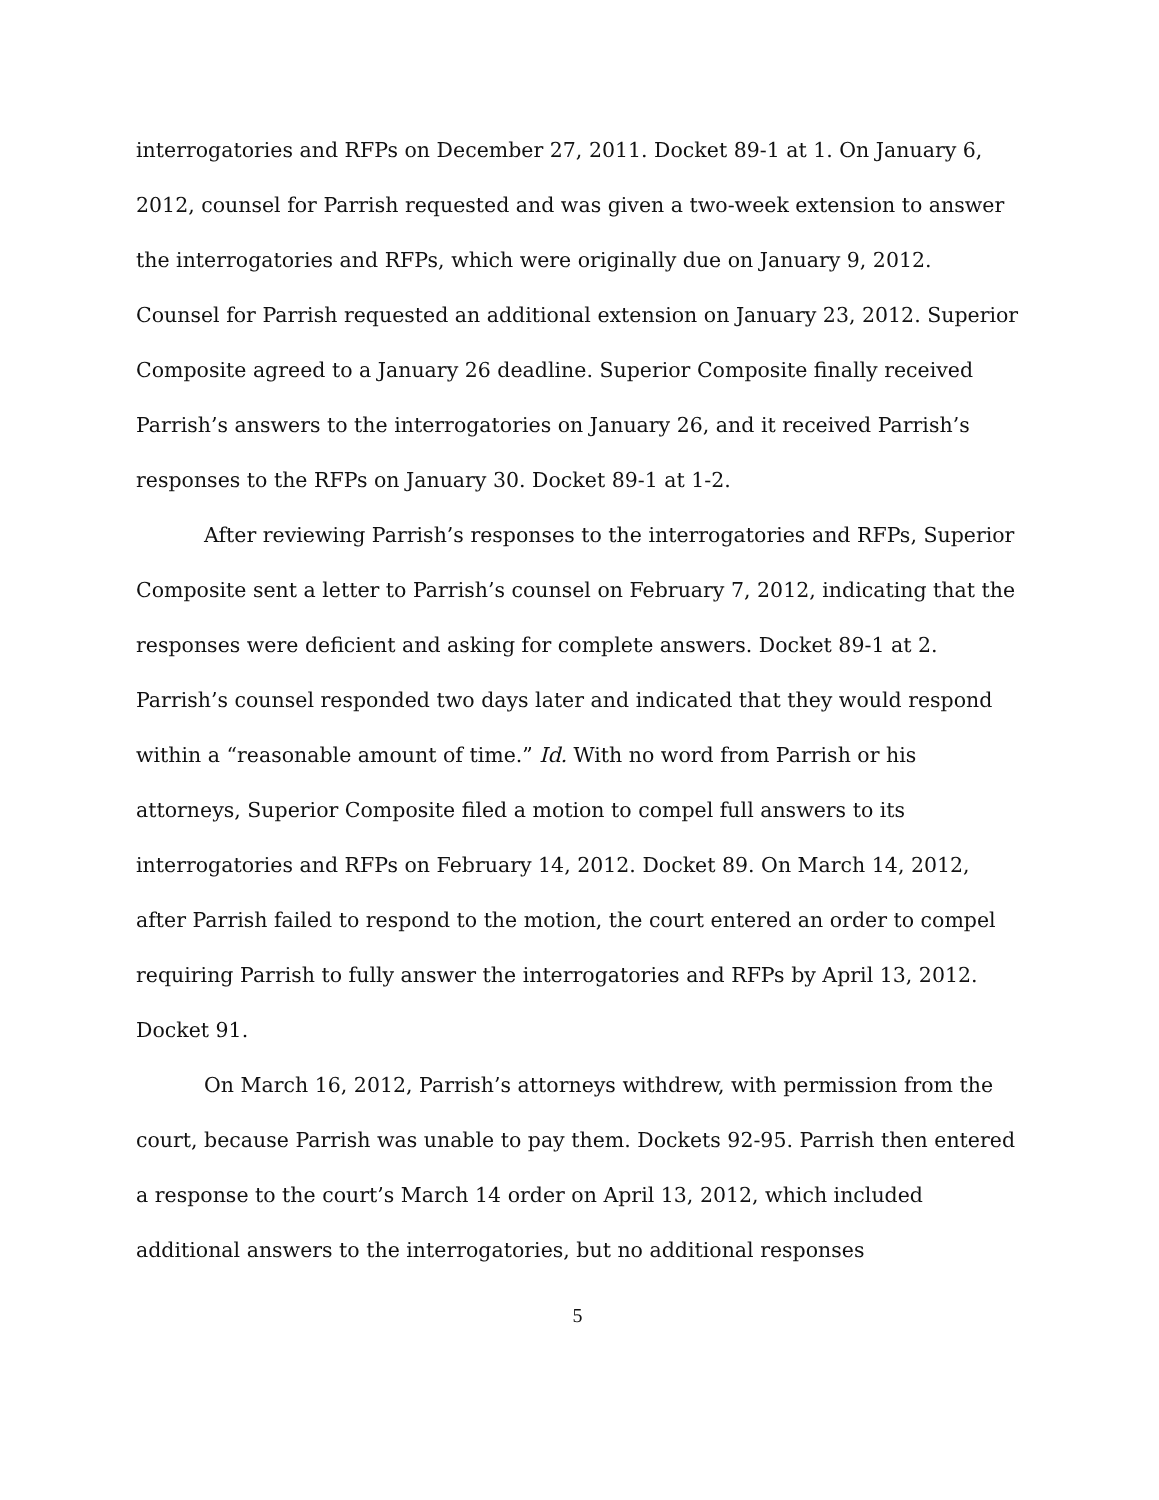interrogatories and RFPs on December 27, 2011. Docket 89-1 at 1. On January 6, 2012, counsel for Parrish requested and was given a two-week extension to answer the interrogatories and RFPs, which were originally due on January 9, 2012. Counsel for Parrish requested an additional extension on January 23, 2012. Superior Composite agreed to a January 26 deadline. Superior Composite finally received Parrish’s answers to the interrogatories on January 26, and it received Parrish’s responses to the RFPs on January 30. Docket 89-1 at 1-2.
After reviewing Parrish’s responses to the interrogatories and RFPs, Superior Composite sent a letter to Parrish’s counsel on February 7, 2012, indicating that the responses were deficient and asking for complete answers. Docket 89-1 at 2. Parrish’s counsel responded two days later and indicated that they would respond within a “reasonable amount of time.” Id. With no word from Parrish or his attorneys, Superior Composite filed a motion to compel full answers to its interrogatories and RFPs on February 14, 2012. Docket 89. On March 14, 2012, after Parrish failed to respond to the motion, the court entered an order to compel requiring Parrish to fully answer the interrogatories and RFPs by April 13, 2012. Docket 91.
On March 16, 2012, Parrish’s attorneys withdrew, with permission from the court, because Parrish was unable to pay them. Dockets 92-95. Parrish then entered a response to the court’s March 14 order on April 13, 2012, which included additional answers to the interrogatories, but no additional responses
5